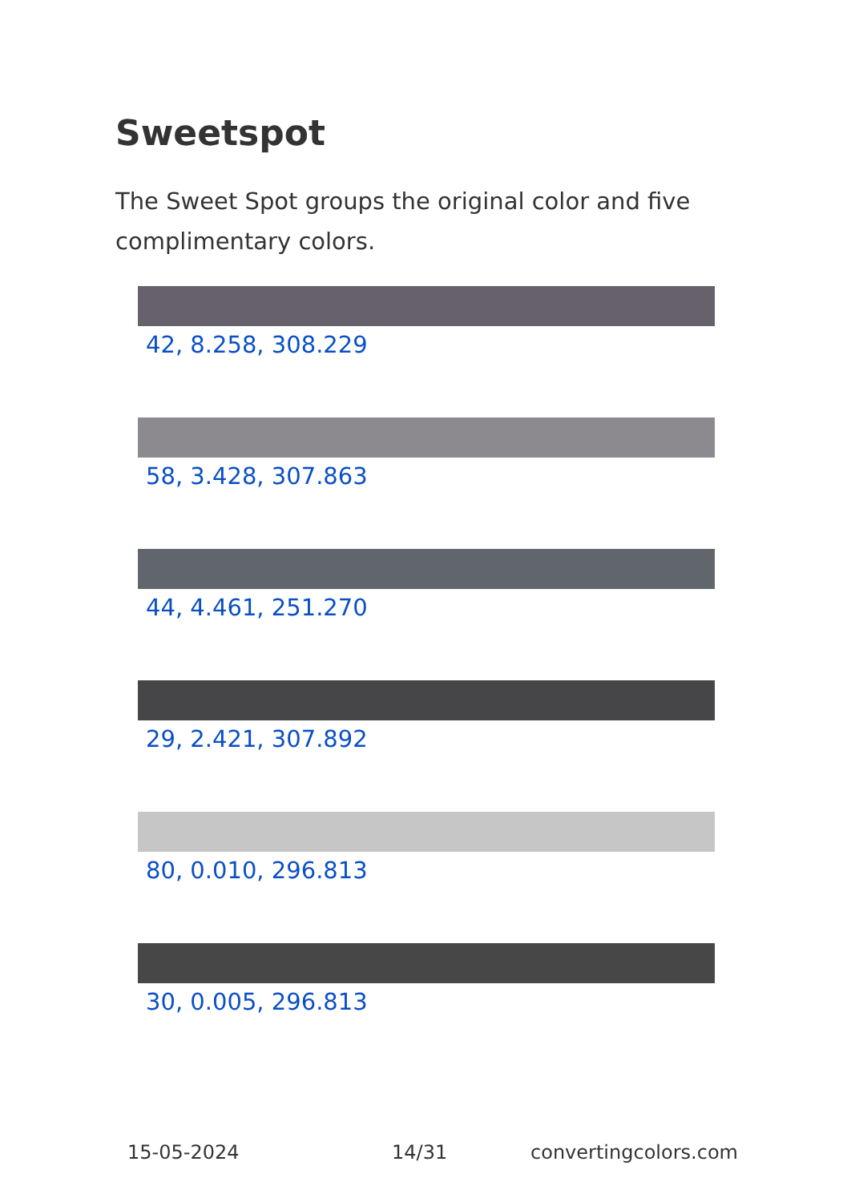Sweetspot
The Sweet Spot groups the original color and five complimentary colors.
42, 8.258, 308.229
58, 3.428, 307.863
44, 4.461, 251.270
29, 2.421, 307.892
80, 0.010, 296.813
30, 0.005, 296.813
15-05-2024 14/31 convertingcolors.com